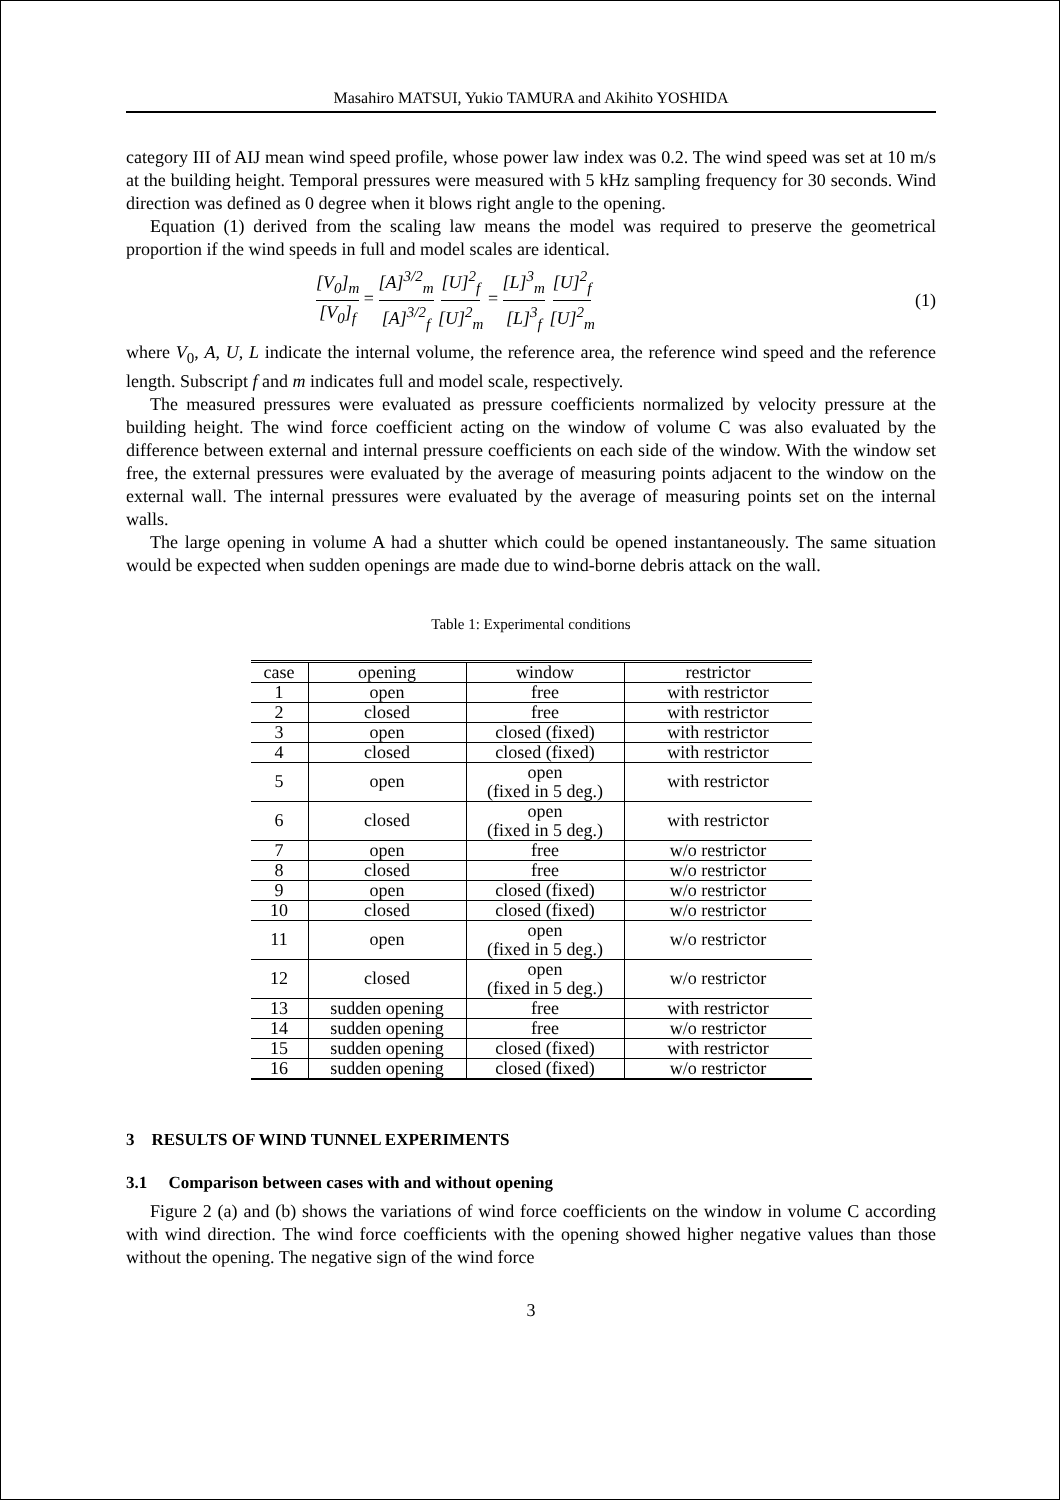Masahiro MATSUI, Yukio TAMURA and Akihito YOSHIDA
category III of AIJ mean wind speed profile, whose power law index was 0.2. The wind speed was set at 10 m/s at the building height. Temporal pressures were measured with 5 kHz sampling frequency for 30 seconds. Wind direction was defined as 0 degree when it blows right angle to the opening.
Equation (1) derived from the scaling law means the model was required to preserve the geometrical proportion if the wind speeds in full and model scales are identical.
[V<sub>0</sub>]<sub>m</sub> [V<sub>0</sub>]<sub>f</sub> = [A]<sup>3/2</sup><sub>m</sub> [A]<sup>3/2</sup><sub>f</sub> [U]<sup>2</sup><sub>f</sub> [U]<sup>2</sup><sub>m</sub> = [L]<sup>3</sup><sub>m</sub> [L]<sup>3</sup><sub>f</sub> [U]<sup>2</sup><sub>f</sub> [U]<sup>2</sup><sub>m</sub>
(1)
where V<sub>0</sub>, A, U, L indicate the internal volume, the reference area, the reference wind speed and the reference length. Subscript f and m indicates full and model scale, respectively.
The measured pressures were evaluated as pressure coefficients normalized by velocity pressure at the building height. The wind force coefficient acting on the window of volume C was also evaluated by the difference between external and internal pressure coefficients on each side of the window. With the window set free, the external pressures were evaluated by the average of measuring points adjacent to the window on the external wall. The internal pressures were evaluated by the average of measuring points set on the internal walls.
The large opening in volume A had a shutter which could be opened instantaneously. The same situation would be expected when sudden openings are made due to wind-borne debris attack on the wall.
Table 1: Experimental conditions
| case | opening | window | restrictor |
| --- | --- | --- | --- |
| 1 | open | free | with restrictor |
| 2 | closed | free | with restrictor |
| 3 | open | closed (fixed) | with restrictor |
| 4 | closed | closed (fixed) | with restrictor |
| 5 | open | open (fixed in 5 deg.) | with restrictor |
| 6 | closed | open (fixed in 5 deg.) | with restrictor |
| 7 | open | free | w/o restrictor |
| 8 | closed | free | w/o restrictor |
| 9 | open | closed (fixed) | w/o restrictor |
| 10 | closed | closed (fixed) | w/o restrictor |
| 11 | open | open (fixed in 5 deg.) | w/o restrictor |
| 12 | closed | open (fixed in 5 deg.) | w/o restrictor |
| 13 | sudden opening | free | with restrictor |
| 14 | sudden opening | free | w/o restrictor |
| 15 | sudden opening | closed (fixed) | with restrictor |
| 16 | sudden opening | closed (fixed) | w/o restrictor |
3 RESULTS OF WIND TUNNEL EXPERIMENTS
3.1 Comparison between cases with and without opening
Figure 2 (a) and (b) shows the variations of wind force coefficients on the window in volume C according with wind direction. The wind force coefficients with the opening showed higher negative values than those without the opening. The negative sign of the wind force
3